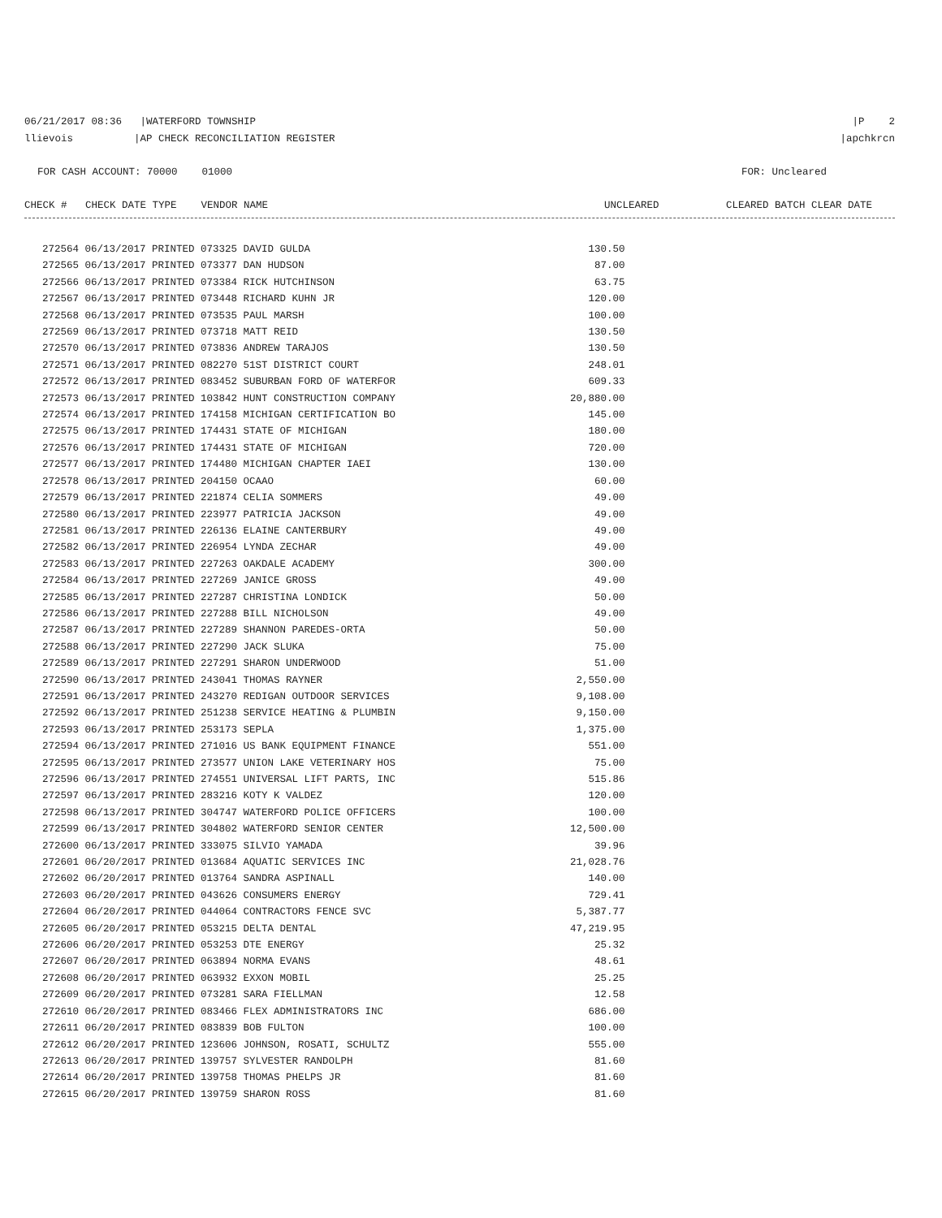06/21/2017 08:36 |WATERFORD TOWNSHIP |P 2
llievois |AP CHECK RECONCILIATION REGISTER |apchkrcn
FOR CASH ACCOUNT: 70000 01000 FOR: Uncleared
CHECK # CHECK DATE TYPE VENDOR NAME UNCLEARED CLEARED BATCH CLEAR DATE
| 272564 06/13/2017 PRINTED 073325 DAVID GULDA | 130.50 |
| 272565 06/13/2017 PRINTED 073377 DAN HUDSON | 87.00 |
| 272566 06/13/2017 PRINTED 073384 RICK HUTCHINSON | 63.75 |
| 272567 06/13/2017 PRINTED 073448 RICHARD KUHN JR | 120.00 |
| 272568 06/13/2017 PRINTED 073535 PAUL MARSH | 100.00 |
| 272569 06/13/2017 PRINTED 073718 MATT REID | 130.50 |
| 272570 06/13/2017 PRINTED 073836 ANDREW TARAJOS | 130.50 |
| 272571 06/13/2017 PRINTED 082270 51ST DISTRICT COURT | 248.01 |
| 272572 06/13/2017 PRINTED 083452 SUBURBAN FORD OF WATERFOR | 609.33 |
| 272573 06/13/2017 PRINTED 103842 HUNT CONSTRUCTION COMPANY | 20,880.00 |
| 272574 06/13/2017 PRINTED 174158 MICHIGAN CERTIFICATION BO | 145.00 |
| 272575 06/13/2017 PRINTED 174431 STATE OF MICHIGAN | 180.00 |
| 272576 06/13/2017 PRINTED 174431 STATE OF MICHIGAN | 720.00 |
| 272577 06/13/2017 PRINTED 174480 MICHIGAN CHAPTER IAEI | 130.00 |
| 272578 06/13/2017 PRINTED 204150 OCAAO | 60.00 |
| 272579 06/13/2017 PRINTED 221874 CELIA SOMMERS | 49.00 |
| 272580 06/13/2017 PRINTED 223977 PATRICIA JACKSON | 49.00 |
| 272581 06/13/2017 PRINTED 226136 ELAINE CANTERBURY | 49.00 |
| 272582 06/13/2017 PRINTED 226954 LYNDA ZECHAR | 49.00 |
| 272583 06/13/2017 PRINTED 227263 OAKDALE ACADEMY | 300.00 |
| 272584 06/13/2017 PRINTED 227269 JANICE GROSS | 49.00 |
| 272585 06/13/2017 PRINTED 227287 CHRISTINA LONDICK | 50.00 |
| 272586 06/13/2017 PRINTED 227288 BILL NICHOLSON | 49.00 |
| 272587 06/13/2017 PRINTED 227289 SHANNON PAREDES-ORTA | 50.00 |
| 272588 06/13/2017 PRINTED 227290 JACK SLUKA | 75.00 |
| 272589 06/13/2017 PRINTED 227291 SHARON UNDERWOOD | 51.00 |
| 272590 06/13/2017 PRINTED 243041 THOMAS RAYNER | 2,550.00 |
| 272591 06/13/2017 PRINTED 243270 REDIGAN OUTDOOR SERVICES | 9,108.00 |
| 272592 06/13/2017 PRINTED 251238 SERVICE HEATING & PLUMBIN | 9,150.00 |
| 272593 06/13/2017 PRINTED 253173 SEPLA | 1,375.00 |
| 272594 06/13/2017 PRINTED 271016 US BANK EQUIPMENT FINANCE | 551.00 |
| 272595 06/13/2017 PRINTED 273577 UNION LAKE VETERINARY HOS | 75.00 |
| 272596 06/13/2017 PRINTED 274551 UNIVERSAL LIFT PARTS, INC | 515.86 |
| 272597 06/13/2017 PRINTED 283216 KOTY K VALDEZ | 120.00 |
| 272598 06/13/2017 PRINTED 304747 WATERFORD POLICE OFFICERS | 100.00 |
| 272599 06/13/2017 PRINTED 304802 WATERFORD SENIOR CENTER | 12,500.00 |
| 272600 06/13/2017 PRINTED 333075 SILVIO YAMADA | 39.96 |
| 272601 06/20/2017 PRINTED 013684 AQUATIC SERVICES INC | 21,028.76 |
| 272602 06/20/2017 PRINTED 013764 SANDRA ASPINALL | 140.00 |
| 272603 06/20/2017 PRINTED 043626 CONSUMERS ENERGY | 729.41 |
| 272604 06/20/2017 PRINTED 044064 CONTRACTORS FENCE SVC | 5,387.77 |
| 272605 06/20/2017 PRINTED 053215 DELTA DENTAL | 47,219.95 |
| 272606 06/20/2017 PRINTED 053253 DTE ENERGY | 25.32 |
| 272607 06/20/2017 PRINTED 063894 NORMA EVANS | 48.61 |
| 272608 06/20/2017 PRINTED 063932 EXXON MOBIL | 25.25 |
| 272609 06/20/2017 PRINTED 073281 SARA FIELLMAN | 12.58 |
| 272610 06/20/2017 PRINTED 083466 FLEX ADMINISTRATORS INC | 686.00 |
| 272611 06/20/2017 PRINTED 083839 BOB FULTON | 100.00 |
| 272612 06/20/2017 PRINTED 123606 JOHNSON, ROSATI, SCHULTZ | 555.00 |
| 272613 06/20/2017 PRINTED 139757 SYLVESTER RANDOLPH | 81.60 |
| 272614 06/20/2017 PRINTED 139758 THOMAS PHELPS JR | 81.60 |
| 272615 06/20/2017 PRINTED 139759 SHARON ROSS | 81.60 |